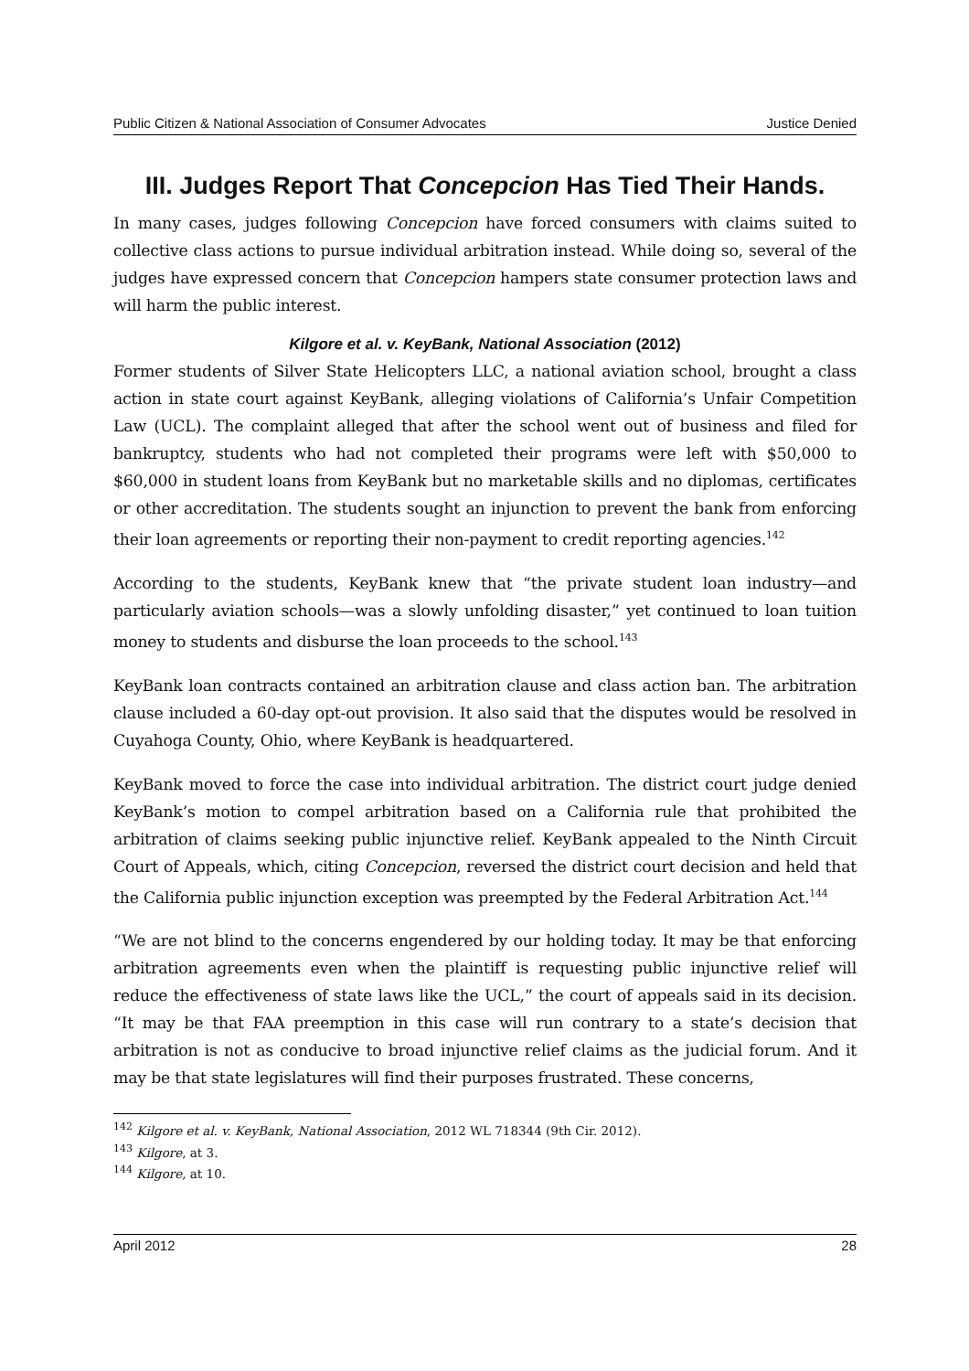Public Citizen & National Association of Consumer Advocates Justice Denied
III. Judges Report That Concepcion Has Tied Their Hands.
In many cases, judges following Concepcion have forced consumers with claims suited to collective class actions to pursue individual arbitration instead. While doing so, several of the judges have expressed concern that Concepcion hampers state consumer protection laws and will harm the public interest.
Kilgore et al. v. KeyBank, National Association (2012)
Former students of Silver State Helicopters LLC, a national aviation school, brought a class action in state court against KeyBank, alleging violations of California’s Unfair Competition Law (UCL). The complaint alleged that after the school went out of business and filed for bankruptcy, students who had not completed their programs were left with $50,000 to $60,000 in student loans from KeyBank but no marketable skills and no diplomas, certificates or other accreditation. The students sought an injunction to prevent the bank from enforcing their loan agreements or reporting their non-payment to credit reporting agencies.<sup>142</sup>
According to the students, KeyBank knew that “the private student loan industry—and particularly aviation schools—was a slowly unfolding disaster,” yet continued to loan tuition money to students and disburse the loan proceeds to the school.<sup>143</sup>
KeyBank loan contracts contained an arbitration clause and class action ban. The arbitration clause included a 60-day opt-out provision. It also said that the disputes would be resolved in Cuyahoga County, Ohio, where KeyBank is headquartered.
KeyBank moved to force the case into individual arbitration. The district court judge denied KeyBank’s motion to compel arbitration based on a California rule that prohibited the arbitration of claims seeking public injunctive relief. KeyBank appealed to the Ninth Circuit Court of Appeals, which, citing Concepcion, reversed the district court decision and held that the California public injunction exception was preempted by the Federal Arbitration Act.<sup>144</sup>
“We are not blind to the concerns engendered by our holding today. It may be that enforcing arbitration agreements even when the plaintiff is requesting public injunctive relief will reduce the effectiveness of state laws like the UCL,” the court of appeals said in its decision. “It may be that FAA preemption in this case will run contrary to a state’s decision that arbitration is not as conducive to broad injunctive relief claims as the judicial forum. And it may be that state legislatures will find their purposes frustrated. These concerns,
<sup>142</sup> Kilgore et al. v. KeyBank, National Association, 2012 WL 718344 (9th Cir. 2012).
<sup>143</sup> Kilgore, at 3.
<sup>144</sup> Kilgore, at 10.
April 2012 28